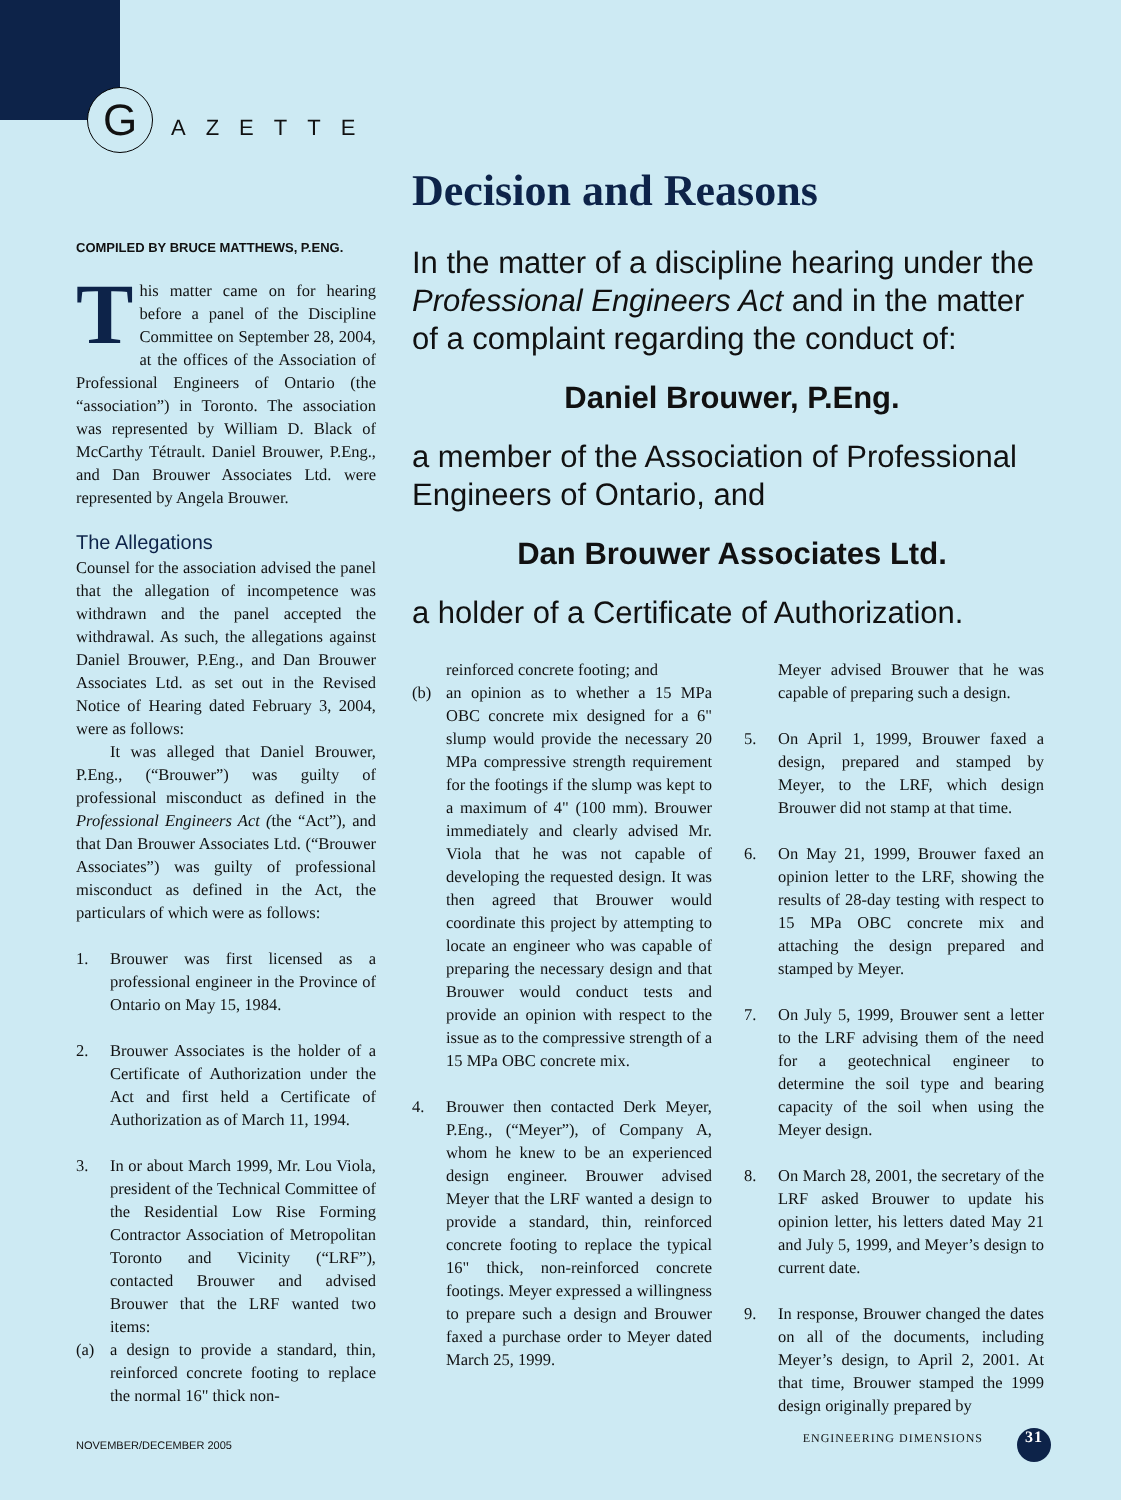G
AZETTE
COMPILED BY BRUCE MATTHEWS, P.ENG.
This matter came on for hearing before a panel of the Discipline Committee on September 28, 2004, at the offices of the Association of Professional Engineers of Ontario (the “association”) in Toronto. The association was represented by William D. Black of McCarthy Tétrault. Daniel Brouwer, P.Eng., and Dan Brouwer Associates Ltd. were represented by Angela Brouwer.
The Allegations
Counsel for the association advised the panel that the allegation of incompetence was withdrawn and the panel accepted the withdrawal. As such, the allegations against Daniel Brouwer, P.Eng., and Dan Brouwer Associates Ltd. as set out in the Revised Notice of Hearing dated February 3, 2004, were as follows:
It was alleged that Daniel Brouwer, P.Eng., (“Brouwer”) was guilty of professional misconduct as defined in the Professional Engineers Act (the “Act”), and that Dan Brouwer Associates Ltd. (“Brouwer Associates”) was guilty of professional misconduct as defined in the Act, the particulars of which were as follows:
1. Brouwer was first licensed as a professional engineer in the Province of Ontario on May 15, 1984.
2. Brouwer Associates is the holder of a Certificate of Authorization under the Act and first held a Certificate of Authorization as of March 11, 1994.
3. In or about March 1999, Mr. Lou Viola, president of the Technical Committee of the Residential Low Rise Forming Contractor Association of Metropolitan Toronto and Vicinity (“LRF”), contacted Brouwer and advised Brouwer that the LRF wanted two items:
(a) a design to provide a standard, thin, reinforced concrete footing to replace the normal 16" thick non-
Decision and Reasons
In the matter of a discipline hearing under the Professional Engineers Act and in the matter of a complaint regarding the conduct of:
Daniel Brouwer, P.Eng.
a member of the Association of Professional Engineers of Ontario, and
Dan Brouwer Associates Ltd.
a holder of a Certificate of Authorization.
reinforced concrete footing; and
(b) an opinion as to whether a 15 MPa OBC concrete mix designed for a 6" slump would provide the necessary 20 MPa compressive strength requirement for the footings if the slump was kept to a maximum of 4" (100 mm). Brouwer immediately and clearly advised Mr. Viola that he was not capable of developing the requested design. It was then agreed that Brouwer would coordinate this project by attempting to locate an engineer who was capable of preparing the necessary design and that Brouwer would conduct tests and provide an opinion with respect to the issue as to the compressive strength of a 15 MPa OBC concrete mix.
4. Brouwer then contacted Derk Meyer, P.Eng., (“Meyer”), of Company A, whom he knew to be an experienced design engineer. Brouwer advised Meyer that the LRF wanted a design to provide a standard, thin, reinforced concrete footing to replace the typical 16" thick, non-reinforced concrete footings. Meyer expressed a willingness to prepare such a design and Brouwer faxed a purchase order to Meyer dated March 25, 1999.
Meyer advised Brouwer that he was capable of preparing such a design.
5. On April 1, 1999, Brouwer faxed a design, prepared and stamped by Meyer, to the LRF, which design Brouwer did not stamp at that time.
6. On May 21, 1999, Brouwer faxed an opinion letter to the LRF, showing the results of 28-day testing with respect to 15 MPa OBC concrete mix and attaching the design prepared and stamped by Meyer.
7. On July 5, 1999, Brouwer sent a letter to the LRF advising them of the need for a geotechnical engineer to determine the soil type and bearing capacity of the soil when using the Meyer design.
8. On March 28, 2001, the secretary of the LRF asked Brouwer to update his opinion letter, his letters dated May 21 and July 5, 1999, and Meyer’s design to current date.
9. In response, Brouwer changed the dates on all of the documents, including Meyer’s design, to April 2, 2001. At that time, Brouwer stamped the 1999 design originally prepared by
NOVEMBER/DECEMBER 2005 ENGINEERING DIMENSIONS 31